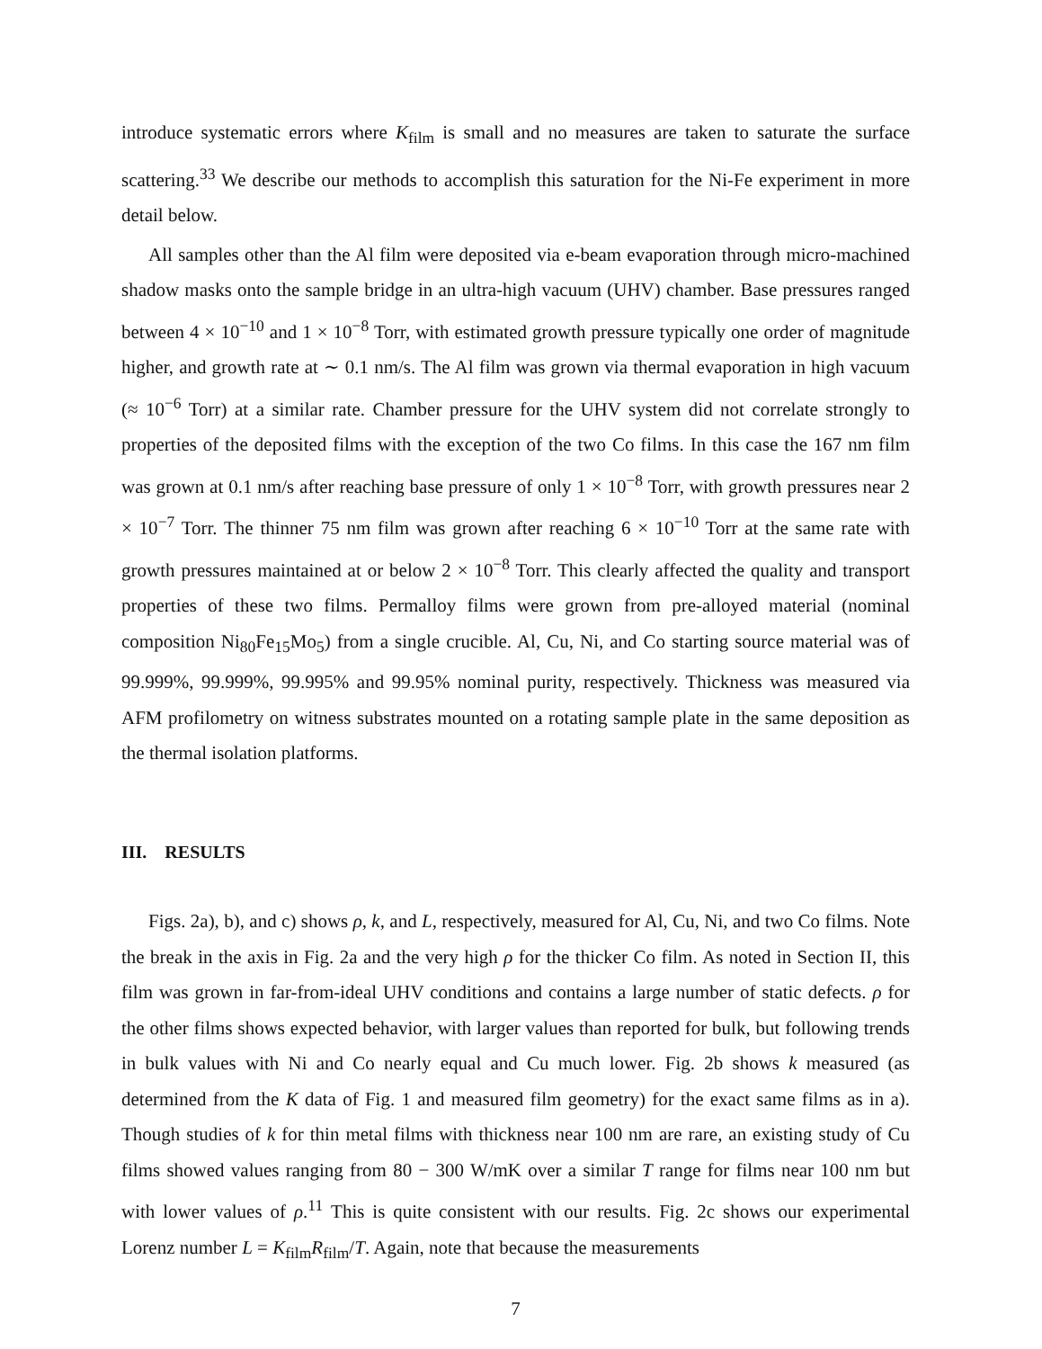introduce systematic errors where K<sub>film</sub> is small and no measures are taken to saturate the surface scattering.<sup>33</sup> We describe our methods to accomplish this saturation for the Ni-Fe experiment in more detail below.
All samples other than the Al film were deposited via e-beam evaporation through micro-machined shadow masks onto the sample bridge in an ultra-high vacuum (UHV) chamber. Base pressures ranged between 4 × 10<sup>−10</sup> and 1 × 10<sup>−8</sup> Torr, with estimated growth pressure typically one order of magnitude higher, and growth rate at ∼ 0.1 nm/s. The Al film was grown via thermal evaporation in high vacuum (≈ 10<sup>−6</sup> Torr) at a similar rate. Chamber pressure for the UHV system did not correlate strongly to properties of the deposited films with the exception of the two Co films. In this case the 167 nm film was grown at 0.1 nm/s after reaching base pressure of only 1 × 10<sup>−8</sup> Torr, with growth pressures near 2 × 10<sup>−7</sup> Torr. The thinner 75 nm film was grown after reaching 6 × 10<sup>−10</sup> Torr at the same rate with growth pressures maintained at or below 2 × 10<sup>−8</sup> Torr. This clearly affected the quality and transport properties of these two films. Permalloy films were grown from pre-alloyed material (nominal composition Ni<sub>80</sub>Fe<sub>15</sub>Mo<sub>5</sub>) from a single crucible. Al, Cu, Ni, and Co starting source material was of 99.999%, 99.999%, 99.995% and 99.95% nominal purity, respectively. Thickness was measured via AFM profilometry on witness substrates mounted on a rotating sample plate in the same deposition as the thermal isolation platforms.
III. RESULTS
Figs. 2a), b), and c) shows ρ, k, and L, respectively, measured for Al, Cu, Ni, and two Co films. Note the break in the axis in Fig. 2a and the very high ρ for the thicker Co film. As noted in Section II, this film was grown in far-from-ideal UHV conditions and contains a large number of static defects. ρ for the other films shows expected behavior, with larger values than reported for bulk, but following trends in bulk values with Ni and Co nearly equal and Cu much lower. Fig. 2b shows k measured (as determined from the K data of Fig. 1 and measured film geometry) for the exact same films as in a). Though studies of k for thin metal films with thickness near 100 nm are rare, an existing study of Cu films showed values ranging from 80 − 300 W/mK over a similar T range for films near 100 nm but with lower values of ρ.<sup>11</sup> This is quite consistent with our results. Fig. 2c shows our experimental Lorenz number L = K<sub>film</sub>R<sub>film</sub>/T. Again, note that because the measurements
7